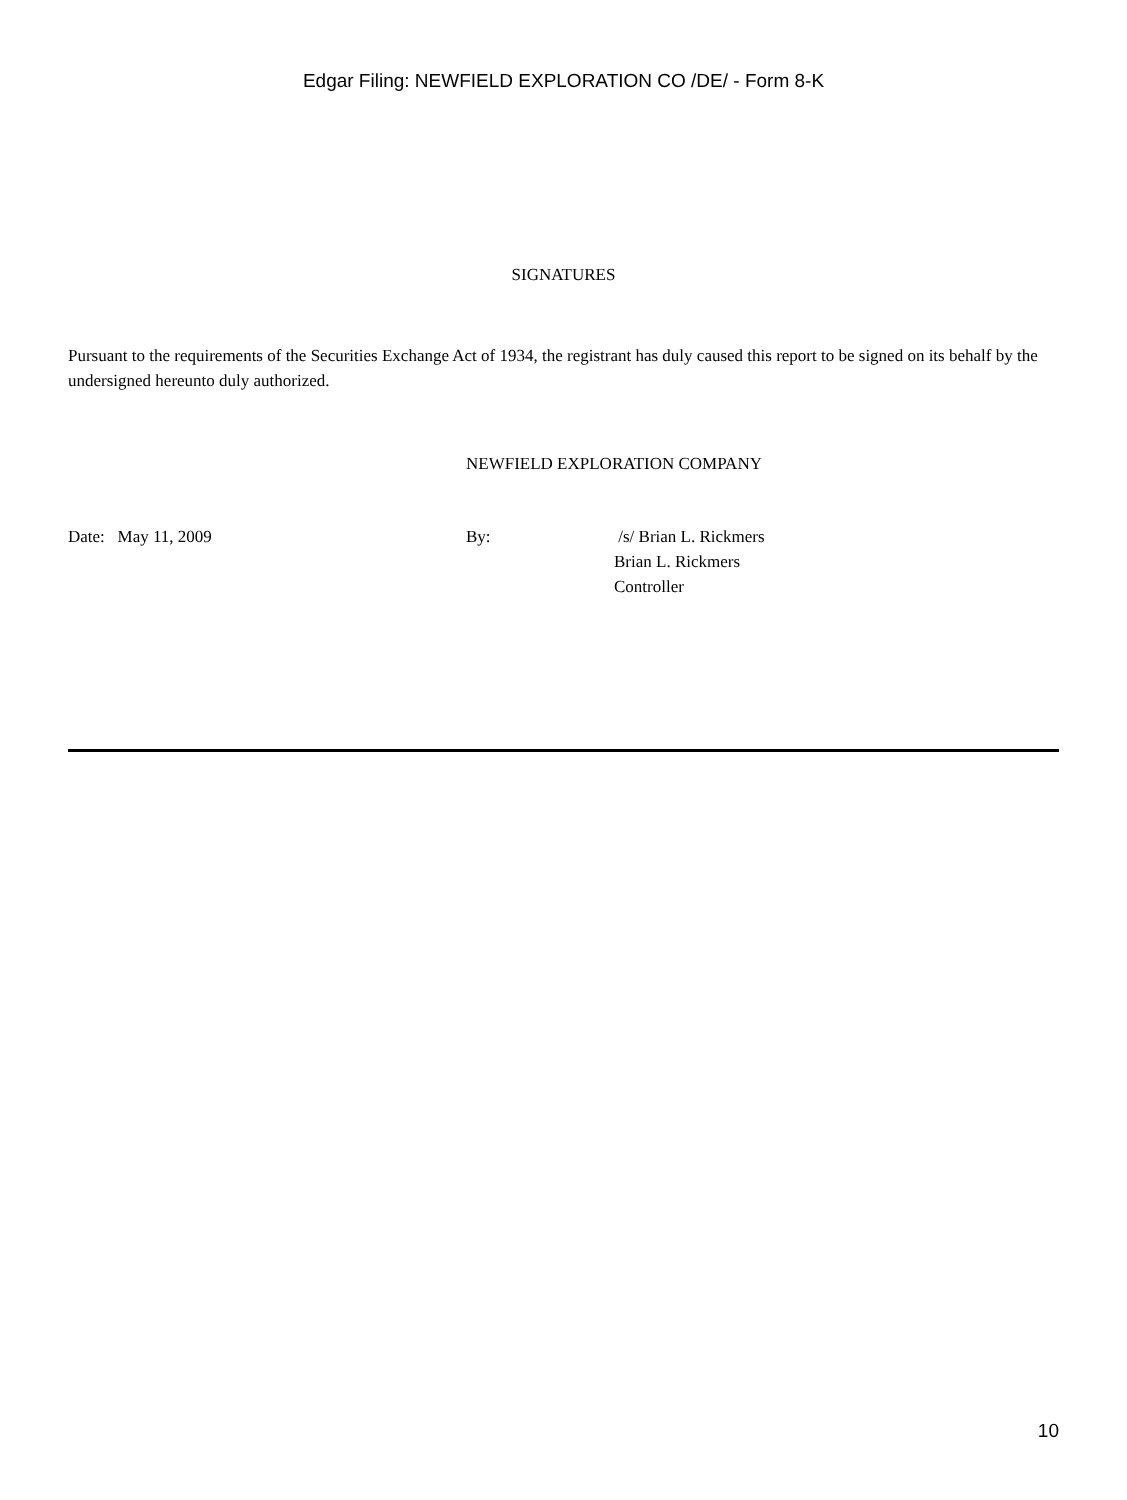Edgar Filing: NEWFIELD EXPLORATION CO /DE/ - Form 8-K
SIGNATURES
Pursuant to the requirements of the Securities Exchange Act of 1934, the registrant has duly caused this report to be signed on its behalf by the undersigned hereunto duly authorized.
NEWFIELD EXPLORATION COMPANY
Date: May 11, 2009 By: /s/ Brian L. Rickmers
Brian L. Rickmers
Controller
10